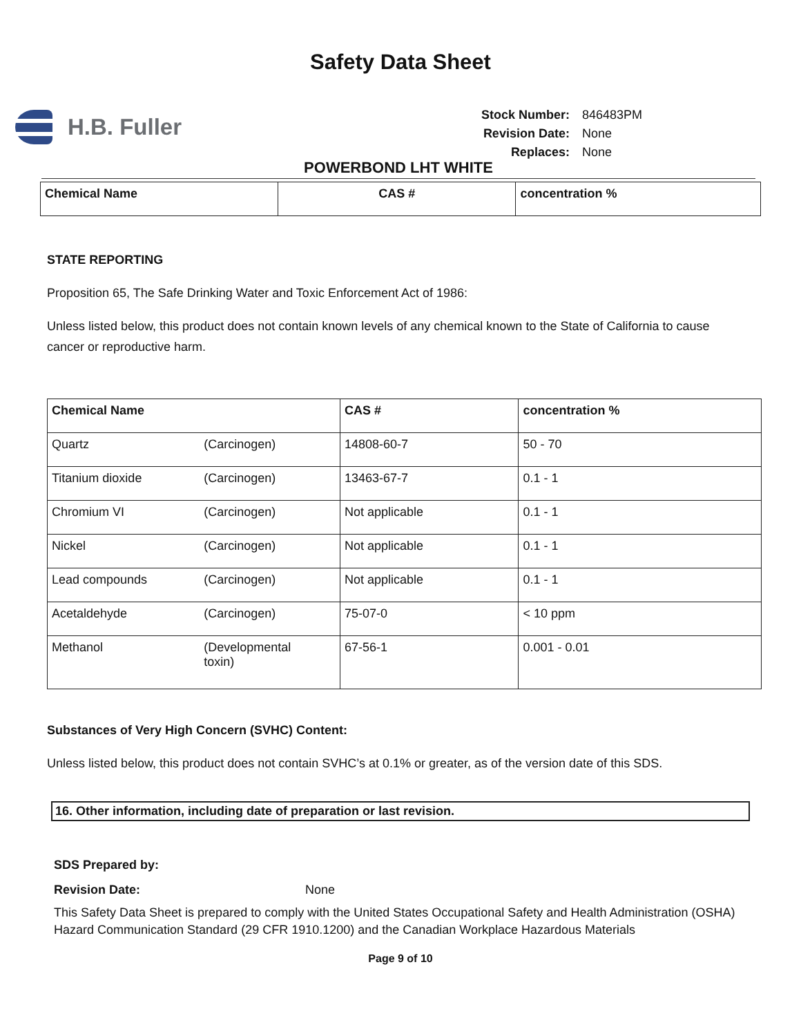Safety Data Sheet
H.B. Fuller
| Stock Number: | 846483PM |
| Revision Date: | None |
| Replaces: | None |
POWERBOND LHT WHITE
| Chemical Name | CAS # | concentration % |
| --- | --- | --- |
STATE REPORTING
Proposition 65, The Safe Drinking Water and Toxic Enforcement Act of 1986:
Unless listed below, this product does not contain known levels of any chemical known to the State of California to cause cancer or reproductive harm.
| Chemical Name | | CAS # | concentration % |
| --- | --- | --- | --- |
| Quartz | (Carcinogen) | 14808-60-7 | 50 - 70 |
| Titanium dioxide | (Carcinogen) | 13463-67-7 | 0.1 - 1 |
| Chromium VI | (Carcinogen) | Not applicable | 0.1 - 1 |
| Nickel | (Carcinogen) | Not applicable | 0.1 - 1 |
| Lead compounds | (Carcinogen) | Not applicable | 0.1 - 1 |
| Acetaldehyde | (Carcinogen) | 75-07-0 | < 10 ppm |
| Methanol | (Developmental toxin) | 67-56-1 | 0.001 - 0.01 |
Substances of Very High Concern (SVHC) Content:
Unless listed below, this product does not contain SVHC’s at 0.1% or greater, as of the version date of this SDS.
16. Other information, including date of preparation or last revision.
SDS Prepared by:
Revision Date: None
This Safety Data Sheet is prepared to comply with the United States Occupational Safety and Health Administration (OSHA) Hazard Communication Standard (29 CFR 1910.1200) and the Canadian Workplace Hazardous Materials
Page 9 of 10